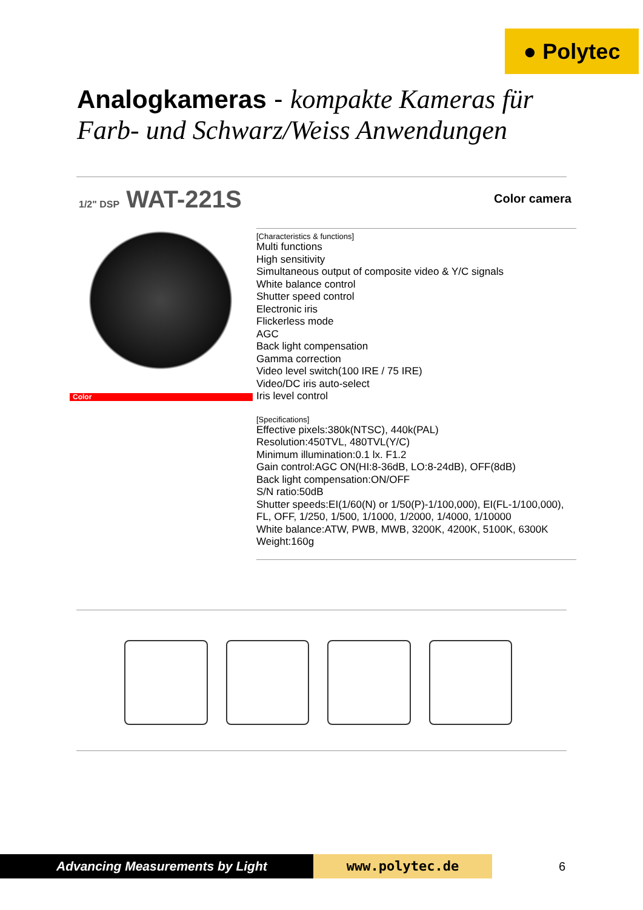● Polytec
Analogkameras - kompakte Kameras für Farb- und Schwarz/Weiss Anwendungen
1/2" DSP WAT-221S Color camera
Color
[Characteristics & functions]
Multi functions
High sensitivity
Simultaneous output of composite video & Y/C signals
White balance control
Shutter speed control
Electronic iris
Flickerless mode
AGC
Back light compensation
Gamma correction
Video level switch(100 IRE / 75 IRE)
Video/DC iris auto-select
Iris level control
[Specifications]
Effective pixels:380k(NTSC), 440k(PAL)
Resolution:450TVL, 480TVL(Y/C)
Minimum illumination:0.1 lx. F1.2
Gain control:AGC ON(HI:8-36dB, LO:8-24dB), OFF(8dB)
Back light compensation:ON/OFF
S/N ratio:50dB
Shutter speeds:EI(1/60(N) or 1/50(P)-1/100,000), EI(FL-1/100,000), FL, OFF, 1/250, 1/500, 1/1000, 1/2000, 1/4000, 1/10000
White balance:ATW, PWB, MWB, 3200K, 4200K, 5100K, 6300K
Weight:160g
Advancing Measurements by Light www.polytec.de
6